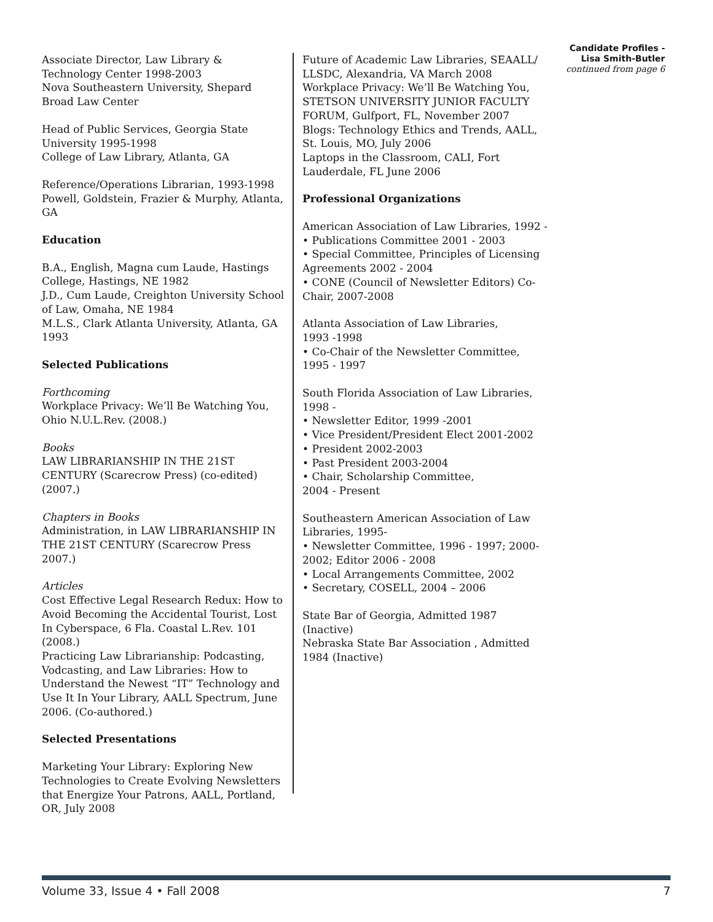Associate Director, Law Library & Technology Center 1998-2003
Nova Southeastern University, Shepard Broad Law Center
Head of Public Services, Georgia State University 1995-1998
College of Law Library, Atlanta, GA
Reference/Operations Librarian, 1993-1998
Powell, Goldstein, Frazier & Murphy, Atlanta, GA
Education
B.A., English, Magna cum Laude, Hastings College, Hastings, NE 1982
J.D., Cum Laude, Creighton University School of Law, Omaha, NE 1984
M.L.S., Clark Atlanta University, Atlanta, GA 1993
Selected Publications
Forthcoming
Workplace Privacy: We’ll Be Watching You, Ohio N.U.L.Rev. (2008.)
Books
LAW LIBRARIANSHIP IN THE 21ST CENTURY (Scarecrow Press) (co-edited) (2007.)
Chapters in Books
Administration, in LAW LIBRARIANSHIP IN THE 21ST CENTURY (Scarecrow Press 2007.)
Articles
Cost Effective Legal Research Redux: How to Avoid Becoming the Accidental Tourist, Lost In Cyberspace, 6 Fla. Coastal L.Rev. 101 (2008.)
Practicing Law Librarianship: Podcasting, Vodcasting, and Law Libraries: How to Understand the Newest “IT” Technology and Use It In Your Library, AALL Spectrum, June 2006. (Co-authored.)
Selected Presentations
Marketing Your Library: Exploring New Technologies to Create Evolving Newsletters that Energize Your Patrons, AALL, Portland, OR, July 2008
Future of Academic Law Libraries, SEAALL/ LLSDC, Alexandria, VA March 2008
Workplace Privacy: We’ll Be Watching You, STETSON UNIVERSITY JUNIOR FACULTY FORUM, Gulfport, FL, November 2007
Blogs: Technology Ethics and Trends, AALL, St. Louis, MO, July 2006
Laptops in the Classroom, CALI, Fort Lauderdale, FL June 2006
Professional Organizations
American Association of Law Libraries, 1992 -
• Publications Committee 2001 - 2003
• Special Committee, Principles of Licensing Agreements 2002 - 2004
• CONE (Council of Newsletter Editors) Co-Chair, 2007-2008
Atlanta Association of Law Libraries,
1993 -1998
• Co-Chair of the Newsletter Committee,
1995 - 1997
South Florida Association of Law Libraries,
1998 -
• Newsletter Editor, 1999 -2001
• Vice President/President Elect 2001-2002
• President 2002-2003
• Past President 2003-2004
• Chair, Scholarship Committee,
2004 - Present
Southeastern American Association of Law Libraries, 1995-
• Newsletter Committee, 1996 - 1997; 2000-2002; Editor 2006 - 2008
• Local Arrangements Committee, 2002
• Secretary, COSELL, 2004 – 2006
State Bar of Georgia, Admitted 1987 (Inactive)
Nebraska State Bar Association , Admitted 1984 (Inactive)
Candidate Profiles -
Lisa Smith-Butler
continued from page 6
Volume 33, Issue 4 • Fall 2008 7